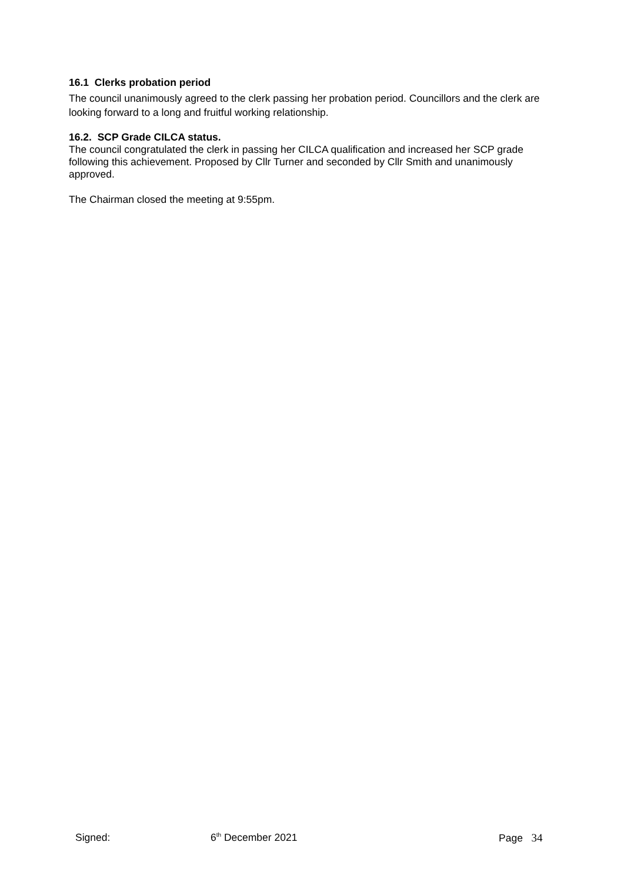16.1 Clerks probation period
The council unanimously agreed to the clerk passing her probation period. Councillors and the clerk are looking forward to a long and fruitful working relationship.
16.2. SCP Grade CILCA status.
The council congratulated the clerk in passing her CILCA qualification and increased her SCP grade following this achievement. Proposed by Cllr Turner and seconded by Cllr Smith and unanimously approved.
The Chairman closed the meeting at 9:55pm.
Signed: 6<sup>th</sup> December 2021 Page 34